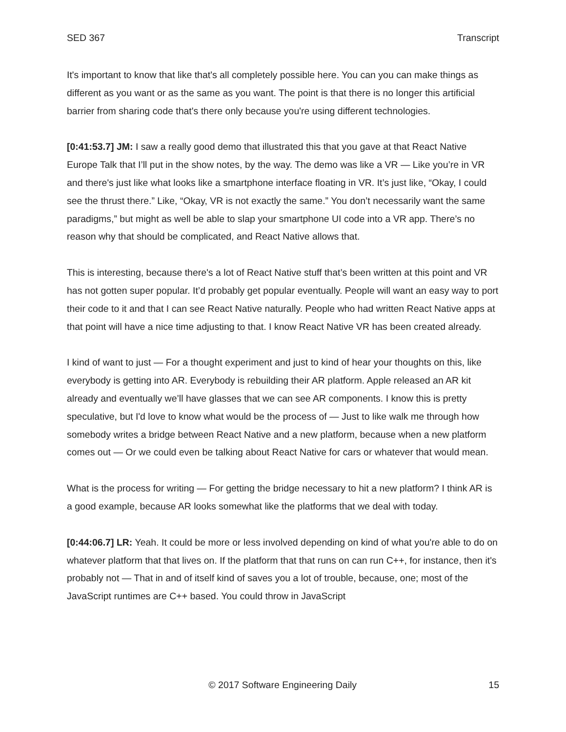SED 367 Transcript
It's important to know that like that's all completely possible here. You can you can make things as different as you want or as the same as you want. The point is that there is no longer this artificial barrier from sharing code that's there only because you're using different technologies.
[0:41:53.7] JM: I saw a really good demo that illustrated this that you gave at that React Native Europe Talk that I’ll put in the show notes, by the way. The demo was like a VR — Like you’re in VR and there's just like what looks like a smartphone interface floating in VR. It’s just like, “Okay, I could see the thrust there.” Like, “Okay, VR is not exactly the same.” You don’t necessarily want the same paradigms,” but might as well be able to slap your smartphone UI code into a VR app. There’s no reason why that should be complicated, and React Native allows that.
This is interesting, because there's a lot of React Native stuff that’s been written at this point and VR has not gotten super popular. It’d probably get popular eventually. People will want an easy way to port their code to it and that I can see React Native naturally. People who had written React Native apps at that point will have a nice time adjusting to that. I know React Native VR has been created already.
I kind of want to just — For a thought experiment and just to kind of hear your thoughts on this, like everybody is getting into AR. Everybody is rebuilding their AR platform. Apple released an AR kit already and eventually we’ll have glasses that we can see AR components. I know this is pretty speculative, but I'd love to know what would be the process of — Just to like walk me through how somebody writes a bridge between React Native and a new platform, because when a new platform comes out — Or we could even be talking about React Native for cars or whatever that would mean.
What is the process for writing — For getting the bridge necessary to hit a new platform? I think AR is a good example, because AR looks somewhat like the platforms that we deal with today.
[0:44:06.7] LR: Yeah. It could be more or less involved depending on kind of what you're able to do on whatever platform that that lives on. If the platform that that runs on can run C++, for instance, then it's probably not — That in and of itself kind of saves you a lot of trouble, because, one; most of the JavaScript runtimes are C++ based. You could throw in JavaScript
© 2017 Software Engineering Daily 15